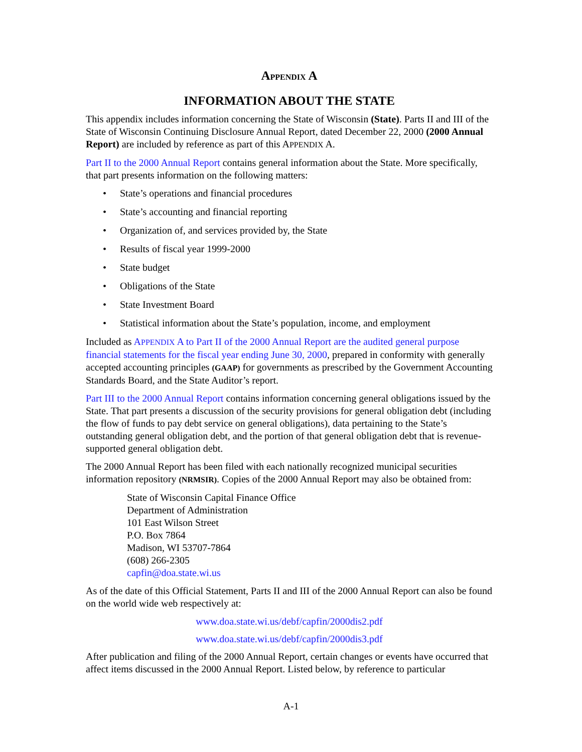APPENDIX A
INFORMATION ABOUT THE STATE
This appendix includes information concerning the State of Wisconsin (State). Parts II and III of the State of Wisconsin Continuing Disclosure Annual Report, dated December 22, 2000 (2000 Annual Report) are included by reference as part of this APPENDIX A.
Part II to the 2000 Annual Report contains general information about the State. More specifically, that part presents information on the following matters:
• State’s operations and financial procedures
• State’s accounting and financial reporting
• Organization of, and services provided by, the State
• Results of fiscal year 1999-2000
• State budget
• Obligations of the State
• State Investment Board
• Statistical information about the State’s population, income, and employment
Included as APPENDIX A to Part II of the 2000 Annual Report are the audited general purpose financial statements for the fiscal year ending June 30, 2000, prepared in conformity with generally accepted accounting principles (GAAP) for governments as prescribed by the Government Accounting Standards Board, and the State Auditor’s report.
Part III to the 2000 Annual Report contains information concerning general obligations issued by the State. That part presents a discussion of the security provisions for general obligation debt (including the flow of funds to pay debt service on general obligations), data pertaining to the State’s outstanding general obligation debt, and the portion of that general obligation debt that is revenue-supported general obligation debt.
The 2000 Annual Report has been filed with each nationally recognized municipal securities information repository (NRMSIR). Copies of the 2000 Annual Report may also be obtained from:
State of Wisconsin Capital Finance Office
Department of Administration
101 East Wilson Street
P.O. Box 7864
Madison, WI 53707-7864
(608) 266-2305
capfin@doa.state.wi.us
As of the date of this Official Statement, Parts II and III of the 2000 Annual Report can also be found on the world wide web respectively at:
www.doa.state.wi.us/debf/capfin/2000dis2.pdf
www.doa.state.wi.us/debf/capfin/2000dis3.pdf
After publication and filing of the 2000 Annual Report, certain changes or events have occurred that affect items discussed in the 2000 Annual Report. Listed below, by reference to particular
A-1